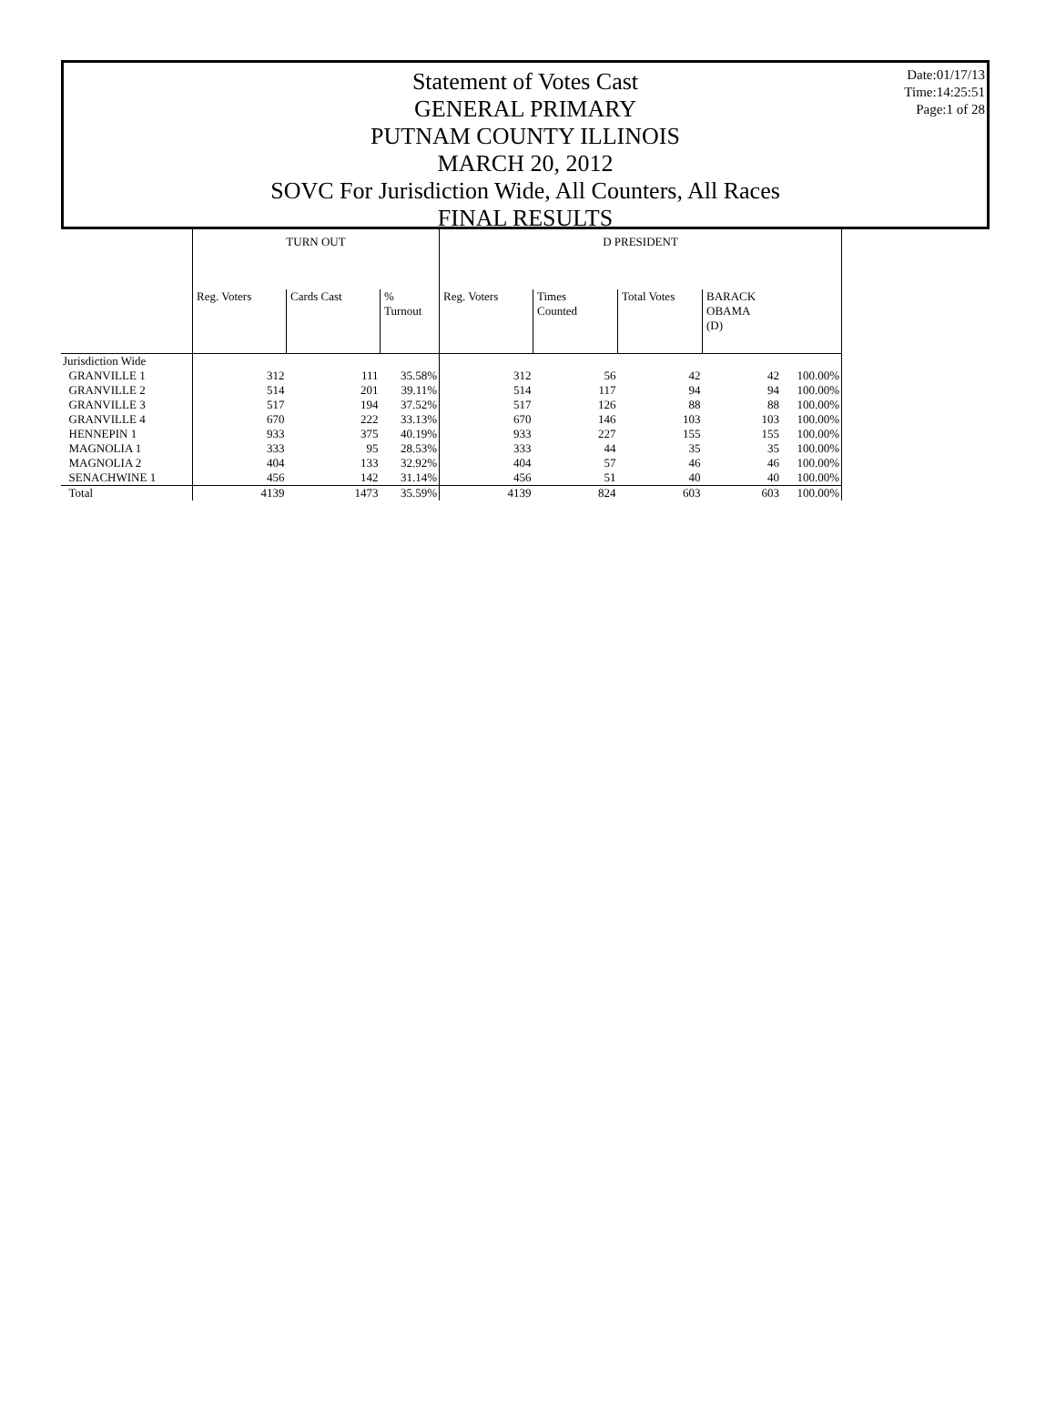Date:01/17/13
Time:14:25:51
Page:1 of 28
Statement of Votes Cast
GENERAL PRIMARY
PUTNAM COUNTY ILLINOIS
MARCH 20, 2012
SOVC For Jurisdiction Wide, All Counters, All Races
FINAL RESULTS
| | TURN OUT | | | D PRESIDENT | | | | |
| --- | --- | --- | --- | --- | --- | --- | --- | --- |
| | Reg. Voters | Cards Cast | % Turnout | Reg. Voters | Times Counted | Total Votes | BARACK OBAMA (D) | |
| Jurisdiction Wide | | | | | | | | |
| GRANVILLE 1 | 312 | 111 | 35.58% | 312 | 56 | 42 | 42 | 100.00% |
| GRANVILLE 2 | 514 | 201 | 39.11% | 514 | 117 | 94 | 94 | 100.00% |
| GRANVILLE 3 | 517 | 194 | 37.52% | 517 | 126 | 88 | 88 | 100.00% |
| GRANVILLE 4 | 670 | 222 | 33.13% | 670 | 146 | 103 | 103 | 100.00% |
| HENNEPIN 1 | 933 | 375 | 40.19% | 933 | 227 | 155 | 155 | 100.00% |
| MAGNOLIA 1 | 333 | 95 | 28.53% | 333 | 44 | 35 | 35 | 100.00% |
| MAGNOLIA 2 | 404 | 133 | 32.92% | 404 | 57 | 46 | 46 | 100.00% |
| SENACHWINE 1 | 456 | 142 | 31.14% | 456 | 51 | 40 | 40 | 100.00% |
| Total | 4139 | 1473 | 35.59% | 4139 | 824 | 603 | 603 | 100.00% |